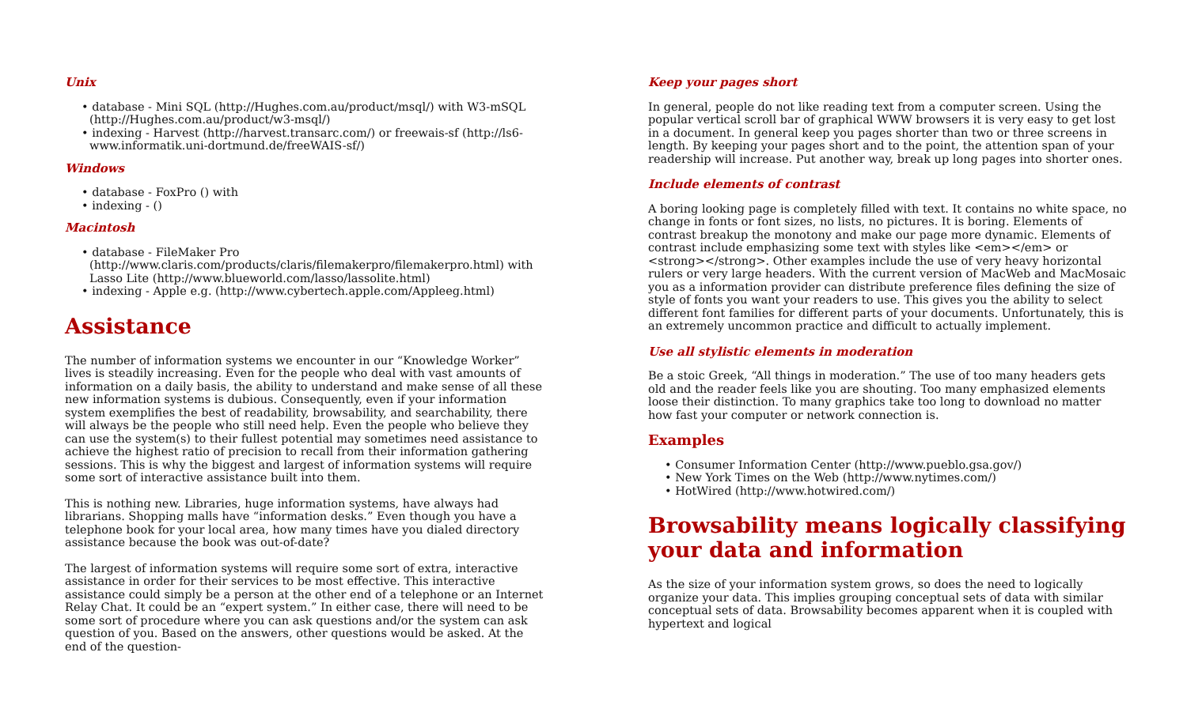Unix
• database - Mini SQL (http://Hughes.com.au/product/msql/) with W3-mSQL (http://Hughes.com.au/product/w3-msql/)
• indexing - Harvest (http://harvest.transarc.com/) or freewais-sf (http://ls6-www.informatik.uni-dortmund.de/freeWAIS-sf/)
Windows
• database - FoxPro () with
• indexing - ()
Macintosh
• database - FileMaker Pro (http://www.claris.com/products/claris/filemakerpro/filemakerpro.html) with Lasso Lite (http://www.blueworld.com/lasso/lassolite.html)
• indexing - Apple e.g. (http://www.cybertech.apple.com/Appleeg.html)
Assistance
The number of information systems we encounter in our “Knowledge Worker” lives is steadily increasing. Even for the people who deal with vast amounts of information on a daily basis, the ability to understand and make sense of all these new information systems is dubious. Consequently, even if your information system exemplifies the best of readability, browsability, and searchability, there will always be the people who still need help. Even the people who believe they can use the system(s) to their fullest potential may sometimes need assistance to achieve the highest ratio of precision to recall from their information gathering sessions. This is why the biggest and largest of information systems will require some sort of interactive assistance built into them.
This is nothing new. Libraries, huge information systems, have always had librarians. Shopping malls have “information desks.” Even though you have a telephone book for your local area, how many times have you dialed directory assistance because the book was out-of-date?
The largest of information systems will require some sort of extra, interactive assistance in order for their services to be most effective. This interactive assistance could simply be a person at the other end of a telephone or an Internet Relay Chat. It could be an “expert system.” In either case, there will need to be some sort of procedure where you can ask questions and/or the system can ask question of you. Based on the answers, other questions would be asked. At the end of the question-
Keep your pages short
In general, people do not like reading text from a computer screen. Using the popular vertical scroll bar of graphical WWW browsers it is very easy to get lost in a document. In general keep you pages shorter than two or three screens in length. By keeping your pages short and to the point, the attention span of your readership will increase. Put another way, break up long pages into shorter ones.
Include elements of contrast
A boring looking page is completely filled with text. It contains no white space, no change in fonts or font sizes, no lists, no pictures. It is boring. Elements of contrast breakup the monotony and make our page more dynamic. Elements of contrast include emphasizing some text with styles like <em></em> or <strong></strong>. Other examples include the use of very heavy horizontal rulers or very large headers. With the current version of MacWeb and MacMosaic you as a information provider can distribute preference files defining the size of style of fonts you want your readers to use. This gives you the ability to select different font families for different parts of your documents. Unfortunately, this is an extremely uncommon practice and difficult to actually implement.
Use all stylistic elements in moderation
Be a stoic Greek, “All things in moderation.” The use of too many headers gets old and the reader feels like you are shouting. Too many emphasized elements loose their distinction. To many graphics take too long to download no matter how fast your computer or network connection is.
Examples
• Consumer Information Center (http://www.pueblo.gsa.gov/)
• New York Times on the Web (http://www.nytimes.com/)
• HotWired (http://www.hotwired.com/)
Browsability means logically classifying your data and information
As the size of your information system grows, so does the need to logically organize your data. This implies grouping conceptual sets of data with similar conceptual sets of data. Browsability becomes apparent when it is coupled with hypertext and logical